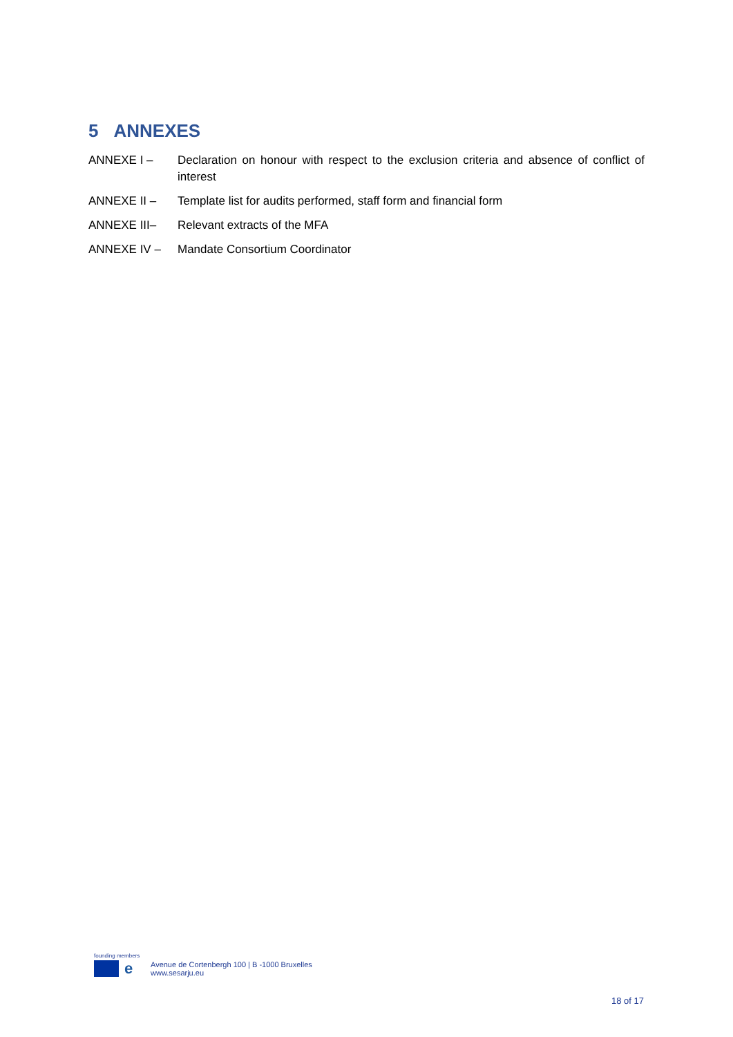5 ANNEXES
ANNEXE I – Declaration on honour with respect to the exclusion criteria and absence of conflict of interest
ANNEXE II – Template list for audits performed, staff form and financial form
ANNEXE III– Relevant extracts of the MFA
ANNEXE IV – Mandate Consortium Coordinator
founding members
e
Avenue de Cortenbergh 100 | B -1000 Bruxelles
www.sesarju.eu
18 of 17